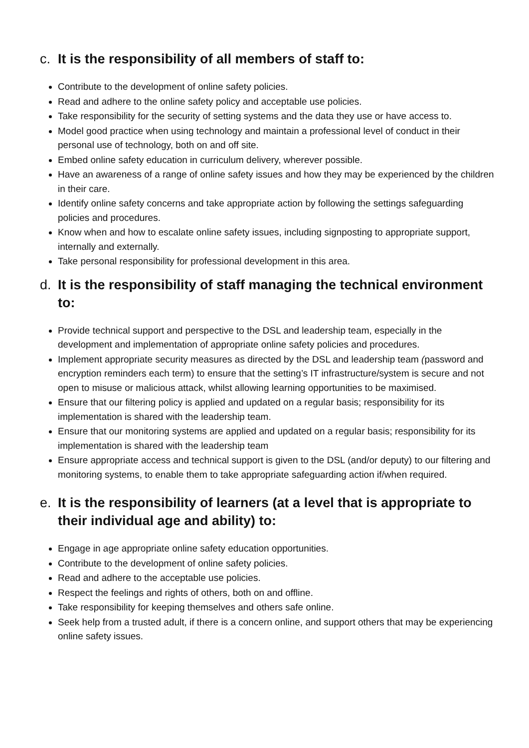c. It is the responsibility of all members of staff to:
Contribute to the development of online safety policies.
Read and adhere to the online safety policy and acceptable use policies.
Take responsibility for the security of setting systems and the data they use or have access to.
Model good practice when using technology and maintain a professional level of conduct in their personal use of technology, both on and off site.
Embed online safety education in curriculum delivery, wherever possible.
Have an awareness of a range of online safety issues and how they may be experienced by the children in their care.
Identify online safety concerns and take appropriate action by following the settings safeguarding policies and procedures.
Know when and how to escalate online safety issues, including signposting to appropriate support, internally and externally.
Take personal responsibility for professional development in this area.
d. It is the responsibility of staff managing the technical environment to:
Provide technical support and perspective to the DSL and leadership team, especially in the development and implementation of appropriate online safety policies and procedures.
Implement appropriate security measures as directed by the DSL and leadership team (password and encryption reminders each term) to ensure that the setting’s IT infrastructure/system is secure and not open to misuse or malicious attack, whilst allowing learning opportunities to be maximised.
Ensure that our filtering policy is applied and updated on a regular basis; responsibility for its implementation is shared with the leadership team.
Ensure that our monitoring systems are applied and updated on a regular basis; responsibility for its implementation is shared with the leadership team
Ensure appropriate access and technical support is given to the DSL (and/or deputy) to our filtering and monitoring systems, to enable them to take appropriate safeguarding action if/when required.
e. It is the responsibility of learners (at a level that is appropriate to their individual age and ability) to:
Engage in age appropriate online safety education opportunities.
Contribute to the development of online safety policies.
Read and adhere to the acceptable use policies.
Respect the feelings and rights of others, both on and offline.
Take responsibility for keeping themselves and others safe online.
Seek help from a trusted adult, if there is a concern online, and support others that may be experiencing online safety issues.